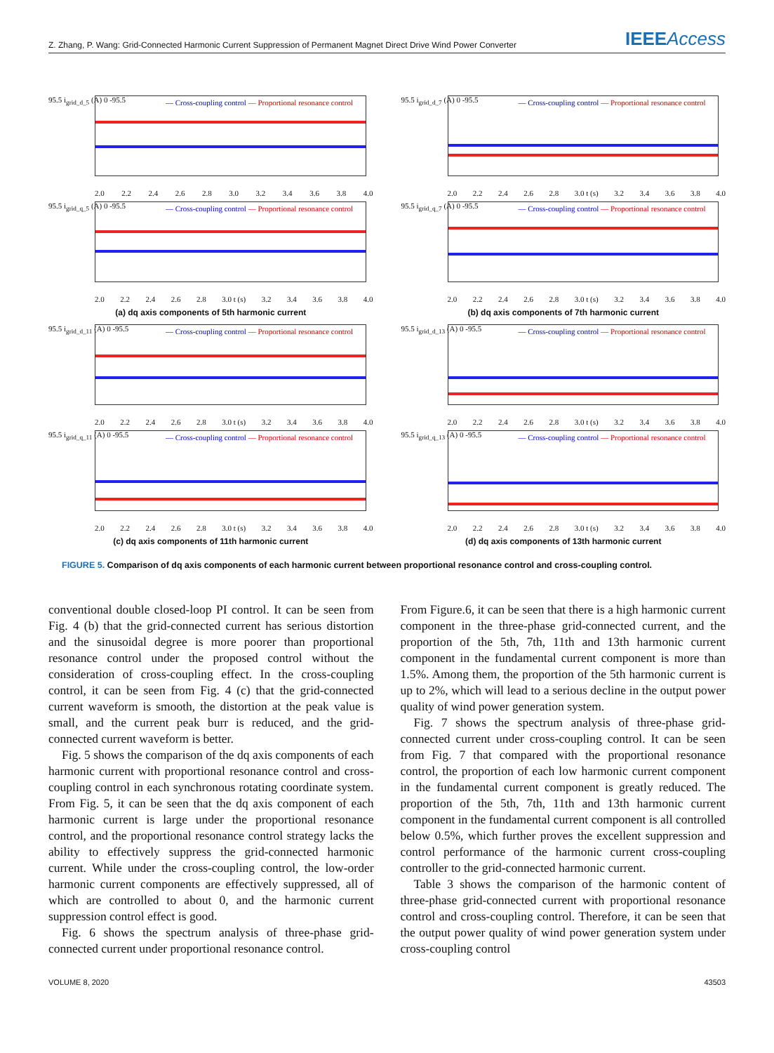Z. Zhang, P. Wang: Grid-Connected Harmonic Current Suppression of Permanent Magnet Direct Drive Wind Power Converter IEEEAccess
— Cross-coupling control — Proportional resonance control
95.5 i<sub>grid_d_5</sub> (A) 0 -95.5
2.0 2.2 2.4 2.6 2.8 3.0 3.2 3.4 3.6 3.8 4.0
— Cross-coupling control — Proportional resonance control
95.5 i<sub>grid_q_5</sub> (A) 0 -95.5
2.0 2.2 2.4 2.6 2.8 3.0 t (s) 3.2 3.4 3.6 3.8 4.0
(a) dq axis components of 5th harmonic current
— Cross-coupling control — Proportional resonance control
95.5 i<sub>grid_d_7</sub> (A) 0 -95.5
2.0 2.2 2.4 2.6 2.8 3.0 t (s) 3.2 3.4 3.6 3.8 4.0
— Cross-coupling control — Proportional resonance control
95.5 i<sub>grid_q_7</sub> (A) 0 -95.5
2.0 2.2 2.4 2.6 2.8 3.0 t (s) 3.2 3.4 3.6 3.8 4.0
(b) dq axis components of 7th harmonic current
— Cross-coupling control — Proportional resonance control
95.5 i<sub>grid_d_11</sub> (A) 0 -95.5
2.0 2.2 2.4 2.6 2.8 3.0 t (s) 3.2 3.4 3.6 3.8 4.0
— Cross-coupling control — Proportional resonance control
95.5 i<sub>grid_q_11</sub> (A) 0 -95.5
2.0 2.2 2.4 2.6 2.8 3.0 t (s) 3.2 3.4 3.6 3.8 4.0
(c) dq axis components of 11th harmonic current
— Cross-coupling control — Proportional resonance control
95.5 i<sub>grid_d_13</sub> (A) 0 -95.5
2.0 2.2 2.4 2.6 2.8 3.0 t (s) 3.2 3.4 3.6 3.8 4.0
— Cross-coupling control — Proportional resonance control
95.5 i<sub>grid_q_13</sub> (A) 0 -95.5
2.0 2.2 2.4 2.6 2.8 3.0 t (s) 3.2 3.4 3.6 3.8 4.0
(d) dq axis components of 13th harmonic current
FIGURE 5. Comparison of dq axis components of each harmonic current between proportional resonance control and cross-coupling control.
conventional double closed-loop PI control. It can be seen from Fig. 4 (b) that the grid-connected current has serious distortion and the sinusoidal degree is more poorer than proportional resonance control under the proposed control without the consideration of cross-coupling effect. In the cross-coupling control, it can be seen from Fig. 4 (c) that the grid-connected current waveform is smooth, the distortion at the peak value is small, and the current peak burr is reduced, and the grid-connected current waveform is better.
Fig. 5 shows the comparison of the dq axis components of each harmonic current with proportional resonance control and cross-coupling control in each synchronous rotating coordinate system. From Fig. 5, it can be seen that the dq axis component of each harmonic current is large under the proportional resonance control, and the proportional resonance control strategy lacks the ability to effectively suppress the grid-connected harmonic current. While under the cross-coupling control, the low-order harmonic current components are effectively suppressed, all of which are controlled to about 0, and the harmonic current suppression control effect is good.
Fig. 6 shows the spectrum analysis of three-phase grid-connected current under proportional resonance control.
From Figure.6, it can be seen that there is a high harmonic current component in the three-phase grid-connected current, and the proportion of the 5th, 7th, 11th and 13th harmonic current component in the fundamental current component is more than 1.5%. Among them, the proportion of the 5th harmonic current is up to 2%, which will lead to a serious decline in the output power quality of wind power generation system.
Fig. 7 shows the spectrum analysis of three-phase grid-connected current under cross-coupling control. It can be seen from Fig. 7 that compared with the proportional resonance control, the proportion of each low harmonic current component in the fundamental current component is greatly reduced. The proportion of the 5th, 7th, 11th and 13th harmonic current component in the fundamental current component is all controlled below 0.5%, which further proves the excellent suppression and control performance of the harmonic current cross-coupling controller to the grid-connected harmonic current.
Table 3 shows the comparison of the harmonic content of three-phase grid-connected current with proportional resonance control and cross-coupling control. Therefore, it can be seen that the output power quality of wind power generation system under cross-coupling control
VOLUME 8, 2020 43503